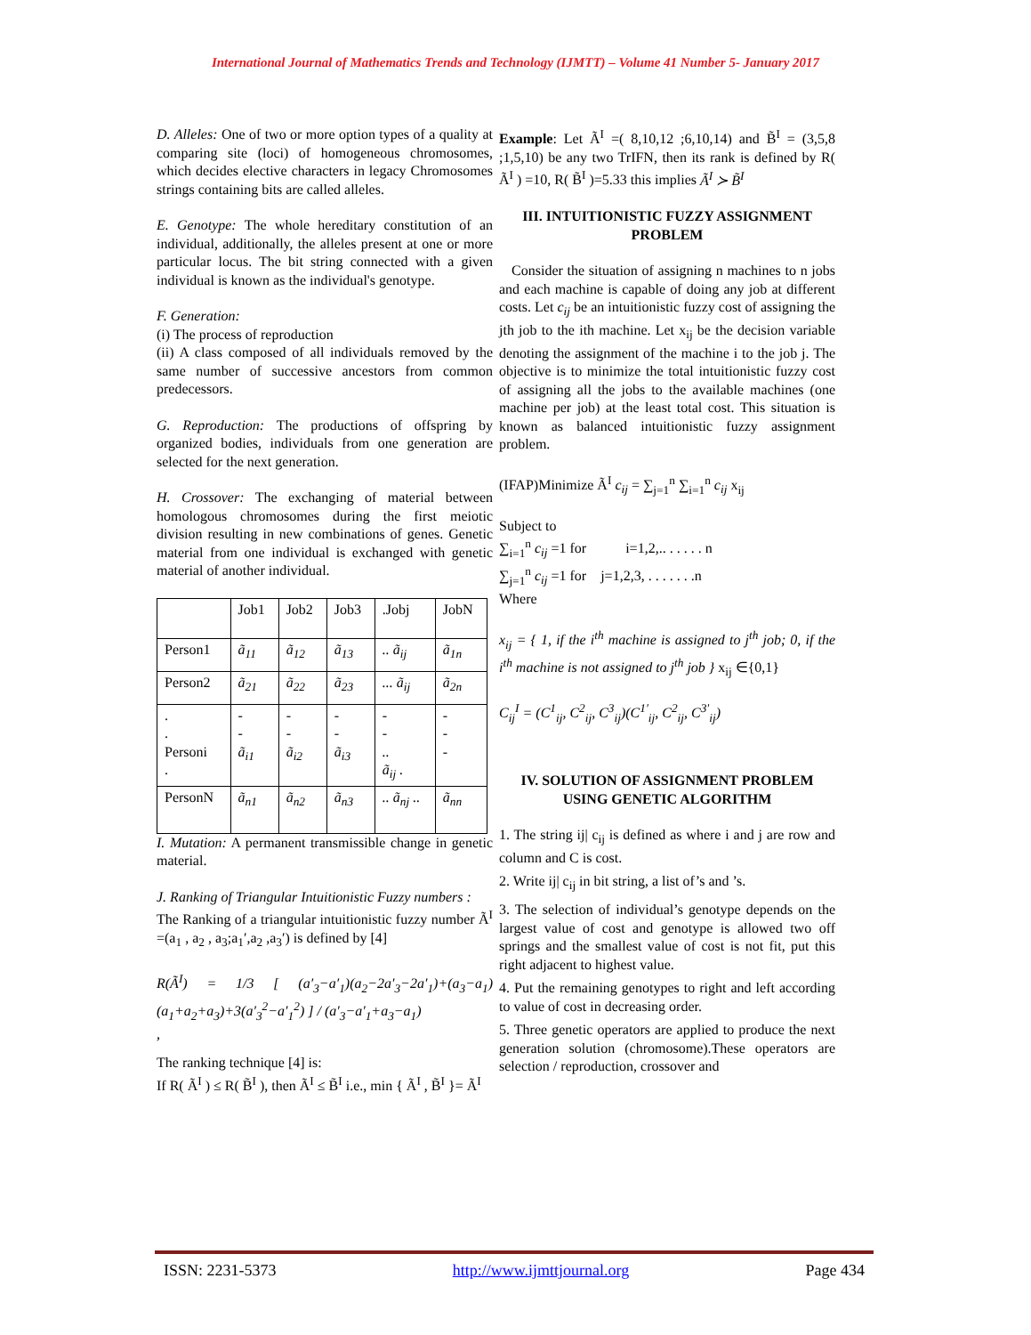International Journal of Mathematics Trends and Technology (IJMTT) – Volume 41 Number 5- January 2017
D. Alleles: One of two or more option types of a quality at comparing site (loci) of homogeneous chromosomes, which decides elective characters in legacy Chromosomes strings containing bits are called alleles.
E. Genotype: The whole hereditary constitution of an individual, additionally, the alleles present at one or more particular locus. The bit string connected with a given individual is known as the individual's genotype.
F. Generation:
(i) The process of reproduction
(ii) A class composed of all individuals removed by the same number of successive ancestors from common predecessors.
G. Reproduction: The productions of offspring by organized bodies, individuals from one generation are selected for the next generation.
H. Crossover: The exchanging of material between homologous chromosomes during the first meiotic division resulting in new combinations of genes. Genetic material from one individual is exchanged with genetic material of another individual.
| | Job1 | Job2 | Job3 | .Jobj | JobN |
| Person1 | ã<sub>11</sub> | ã<sub>12</sub> | ã<sub>13</sub> | .. ã<sub>ij</sub> | ã<sub>1n</sub> |
| Person2 | ã<sub>21</sub> | ã<sub>22</sub> | ã<sub>23</sub> | ... ã<sub>ij</sub> | ã<sub>2n</sub> |
| . . Personi . | - - ã<sub>i1</sub> | - - ã<sub>i2</sub> | - - ã<sub>i3</sub> | - - .. ã<sub>ij</sub> . | - - - |
| PersonN | ã<sub>n1</sub> | ã<sub>n2</sub> | ã<sub>n3</sub> | .. ã<sub>nj</sub> .. | ã<sub>nn</sub> |
I. Mutation: A permanent transmissible change in genetic material.
J. Ranking of Triangular Intuitionistic Fuzzy numbers :
The Ranking of a triangular intuitionistic fuzzy number Ã<sup>I</sup> =(a<sub>1</sub> , a<sub>2</sub> , a<sub>3</sub>;a<sub>1</sub>′,a<sub>2</sub> ,a<sub>3</sub>′) is defined by [4]
R(Ã<sup>I</sup>) = 1/3 [ (a′<sub>3</sub>−a′<sub>1</sub>)(a<sub>2</sub>−2a′<sub>3</sub>−2a′<sub>1</sub>)+(a<sub>3</sub>−a<sub>1</sub>)(a<sub>1</sub>+a<sub>2</sub>+a<sub>3</sub>)+3(a′<sub>3</sub><sup>2</sup>−a′<sub>1</sub><sup>2</sup>) ] / (a′<sub>3</sub>−a′<sub>1</sub>+a<sub>3</sub>−a<sub>1</sub>)
,
The ranking technique [4] is:
If R( Ã<sup>I</sup> ) ≤ R( B̃<sup>I</sup> ), then Ã<sup>I</sup> ≤ B̃<sup>I</sup> i.e., min { Ã<sup>I</sup> , B̃<sup>I</sup> }= Ã<sup>I</sup>
Example: Let Ã<sup>I</sup> =( 8,10,12 ;6,10,14) and B̃<sup>I</sup> = (3,5,8 ;1,5,10) be any two TrIFN, then its rank is defined by R( Ã<sup>I</sup> ) =10, R( B̃<sup>I</sup> )=5.33 this implies Ã<sup>I</sup> ≻ B̃<sup>I</sup>
III. INTUITIONISTIC FUZZY ASSIGNMENT PROBLEM
Consider the situation of assigning n machines to n jobs and each machine is capable of doing any job at different costs. Let c<sub>ij</sub> be an intuitionistic fuzzy cost of assigning the jth job to the ith machine. Let x<sub>ij</sub> be the decision variable denoting the assignment of the machine i to the job j. The objective is to minimize the total intuitionistic fuzzy cost of assigning all the jobs to the available machines (one machine per job) at the least total cost. This situation is known as balanced intuitionistic fuzzy assignment problem.
(IFAP)Minimize Ã<sup>I</sup> c<sub>ij</sub> = ∑<sub>j=1</sub><sup>n</sup> ∑<sub>i=1</sub><sup>n</sup> c<sub>ij</sub> x<sub>ij</sub>
Subject to
∑<sub>i=1</sub><sup>n</sup> c<sub>ij</sub> =1 for i=1,2,.. . . . . . n
∑<sub>j=1</sub><sup>n</sup> c<sub>ij</sub> =1 for j=1,2,3, . . . . . . .n
Where
x<sub>ij</sub> = { 1, if the i<sup>th</sup> machine is assigned to j<sup>th</sup> job; 0, if the i<sup>th</sup> machine is not assigned to j<sup>th</sup> job } x<sub>ij</sub> ∈{0,1}
C<sub>ij</sub><sup>I</sup> = (C<sup>1</sup><sub>ij</sub>, C<sup>2</sup><sub>ij</sub>, C<sup>3</sup><sub>ij</sub>)(C<sup>1′</sup><sub>ij</sub>, C<sup>2</sup><sub>ij</sub>, C<sup>3′</sup><sub>ij</sub>)
IV. SOLUTION OF ASSIGNMENT PROBLEM USING GENETIC ALGORITHM
1. The string ij| c<sub>ij</sub> is defined as where i and j are row and column and C is cost.
2. Write ij| c<sub>ij</sub> in bit string, a list of’s and ’s.
3. The selection of individual’s genotype depends on the largest value of cost and genotype is allowed two off springs and the smallest value of cost is not fit, put this right adjacent to highest value.
4. Put the remaining genotypes to right and left according to value of cost in decreasing order.
5. Three genetic operators are applied to produce the next generation solution (chromosome).These operators are selection / reproduction, crossover and
ISSN: 2231-5373 http://www.ijmttjournal.org Page 434